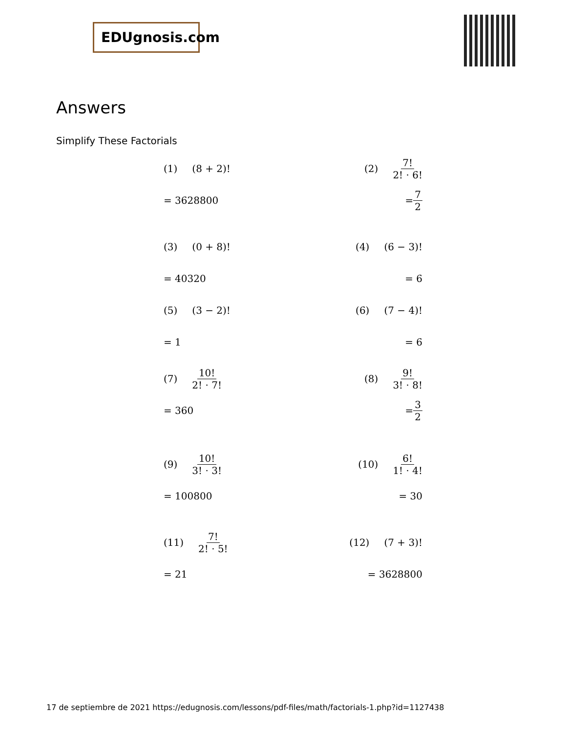EDUgnosis.com
Answers
Simplify These Factorials
(1) (8 + 2)!
= 3628800
(2) 7! 2! · 6!
= 7 2
(3) (0 + 8)!
= 40320
(4) (6 − 3)!
= 6
(5) (3 − 2)!
= 1
(6) (7 − 4)!
= 6
(7) 10! 2! · 7!
= 360
(8) 9! 3! · 8!
= 3 2
(9) 10! 3! · 3!
= 100800
(10) 6! 1! · 4!
= 30
(11) 7! 2! · 5!
= 21
(12) (7 + 3)!
= 3628800
17 de septiembre de 2021 https://edugnosis.com/lessons/pdf-files/math/factorials-1.php?id=1127438